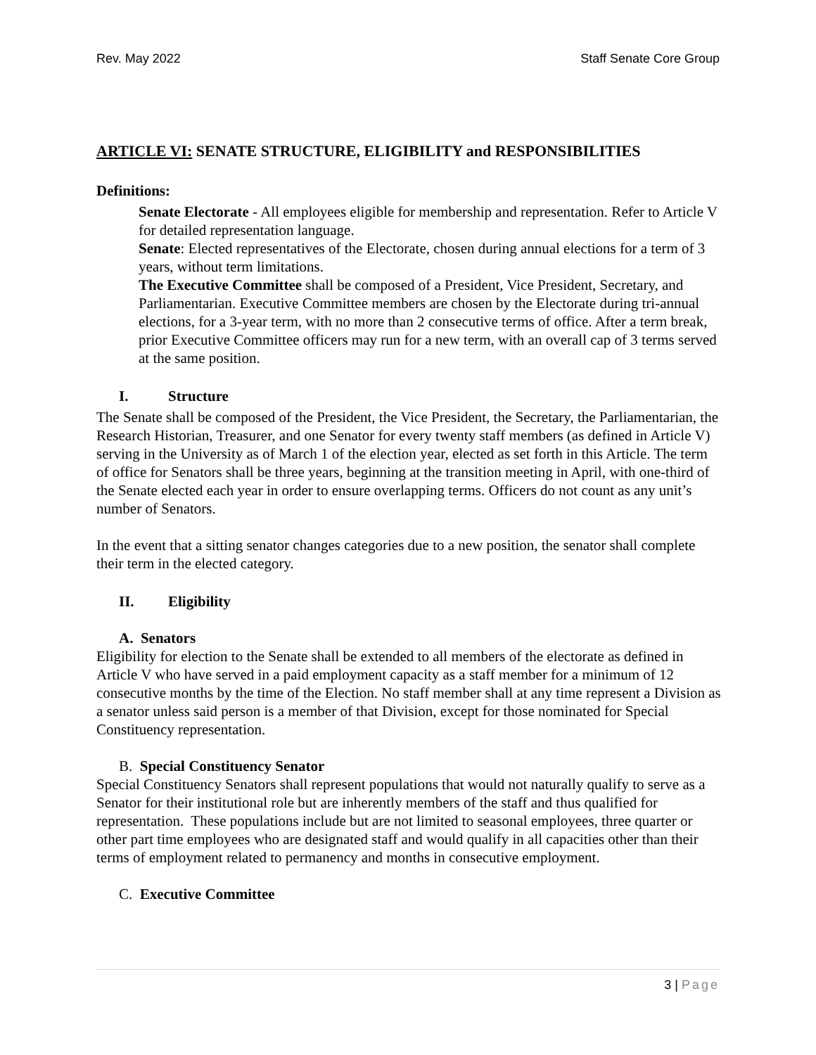Rev. May 2022 Staff Senate Core Group
ARTICLE VI: SENATE STRUCTURE, ELIGIBILITY and RESPONSIBILITIES
Definitions:
Senate Electorate - All employees eligible for membership and representation. Refer to Article V for detailed representation language.
Senate: Elected representatives of the Electorate, chosen during annual elections for a term of 3 years, without term limitations.
The Executive Committee shall be composed of a President, Vice President, Secretary, and Parliamentarian. Executive Committee members are chosen by the Electorate during tri-annual elections, for a 3-year term, with no more than 2 consecutive terms of office. After a term break, prior Executive Committee officers may run for a new term, with an overall cap of 3 terms served at the same position.
I. Structure
The Senate shall be composed of the President, the Vice President, the Secretary, the Parliamentarian, the Research Historian, Treasurer, and one Senator for every twenty staff members (as defined in Article V) serving in the University as of March 1 of the election year, elected as set forth in this Article. The term of office for Senators shall be three years, beginning at the transition meeting in April, with one-third of the Senate elected each year in order to ensure overlapping terms. Officers do not count as any unit’s number of Senators.
In the event that a sitting senator changes categories due to a new position, the senator shall complete their term in the elected category.
II. Eligibility
A. Senators
Eligibility for election to the Senate shall be extended to all members of the electorate as defined in Article V who have served in a paid employment capacity as a staff member for a minimum of 12 consecutive months by the time of the Election. No staff member shall at any time represent a Division as a senator unless said person is a member of that Division, except for those nominated for Special Constituency representation.
B. Special Constituency Senator
Special Constituency Senators shall represent populations that would not naturally qualify to serve as a Senator for their institutional role but are inherently members of the staff and thus qualified for representation. These populations include but are not limited to seasonal employees, three quarter or other part time employees who are designated staff and would qualify in all capacities other than their terms of employment related to permanency and months in consecutive employment.
C. Executive Committee
3 | Page